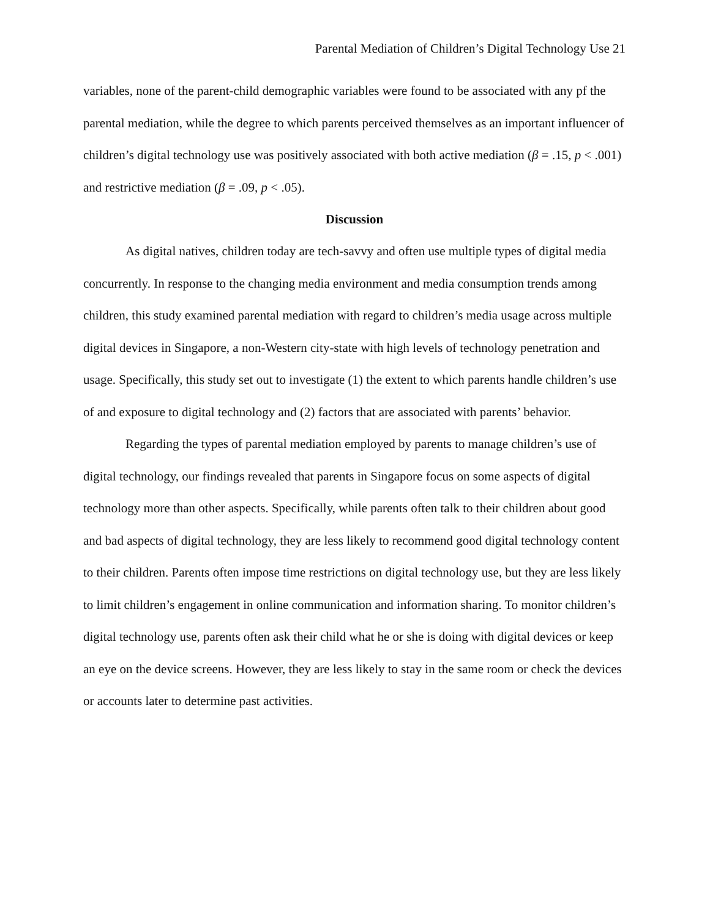Parental Mediation of Children’s Digital Technology Use 21
variables, none of the parent-child demographic variables were found to be associated with any pf the parental mediation, while the degree to which parents perceived themselves as an important influencer of children’s digital technology use was positively associated with both active mediation (β = .15, p < .001) and restrictive mediation (β = .09, p < .05).
Discussion
As digital natives, children today are tech-savvy and often use multiple types of digital media concurrently. In response to the changing media environment and media consumption trends among children, this study examined parental mediation with regard to children’s media usage across multiple digital devices in Singapore, a non-Western city-state with high levels of technology penetration and usage. Specifically, this study set out to investigate (1) the extent to which parents handle children’s use of and exposure to digital technology and (2) factors that are associated with parents’ behavior.
Regarding the types of parental mediation employed by parents to manage children’s use of digital technology, our findings revealed that parents in Singapore focus on some aspects of digital technology more than other aspects. Specifically, while parents often talk to their children about good and bad aspects of digital technology, they are less likely to recommend good digital technology content to their children. Parents often impose time restrictions on digital technology use, but they are less likely to limit children’s engagement in online communication and information sharing. To monitor children’s digital technology use, parents often ask their child what he or she is doing with digital devices or keep an eye on the device screens. However, they are less likely to stay in the same room or check the devices or accounts later to determine past activities.